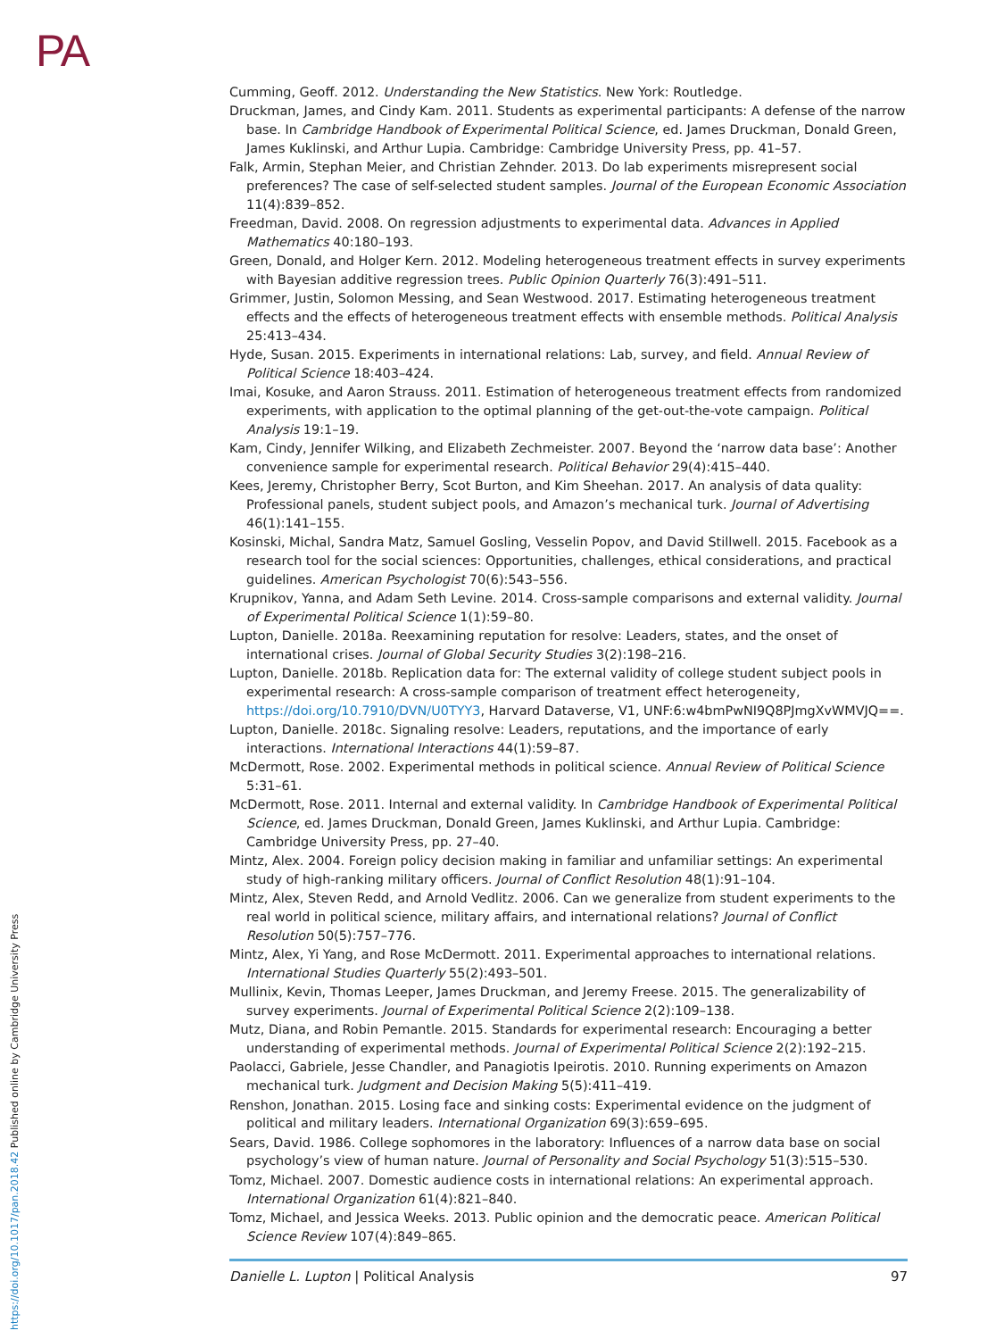PA
Cumming, Geoff. 2012. Understanding the New Statistics. New York: Routledge.
Druckman, James, and Cindy Kam. 2011. Students as experimental participants: A defense of the narrow base. In Cambridge Handbook of Experimental Political Science, ed. James Druckman, Donald Green, James Kuklinski, and Arthur Lupia. Cambridge: Cambridge University Press, pp. 41–57.
Falk, Armin, Stephan Meier, and Christian Zehnder. 2013. Do lab experiments misrepresent social preferences? The case of self-selected student samples. Journal of the European Economic Association 11(4):839–852.
Freedman, David. 2008. On regression adjustments to experimental data. Advances in Applied Mathematics 40:180–193.
Green, Donald, and Holger Kern. 2012. Modeling heterogeneous treatment effects in survey experiments with Bayesian additive regression trees. Public Opinion Quarterly 76(3):491–511.
Grimmer, Justin, Solomon Messing, and Sean Westwood. 2017. Estimating heterogeneous treatment effects and the effects of heterogeneous treatment effects with ensemble methods. Political Analysis 25:413–434.
Hyde, Susan. 2015. Experiments in international relations: Lab, survey, and field. Annual Review of Political Science 18:403–424.
Imai, Kosuke, and Aaron Strauss. 2011. Estimation of heterogeneous treatment effects from randomized experiments, with application to the optimal planning of the get-out-the-vote campaign. Political Analysis 19:1–19.
Kam, Cindy, Jennifer Wilking, and Elizabeth Zechmeister. 2007. Beyond the ‘narrow data base’: Another convenience sample for experimental research. Political Behavior 29(4):415–440.
Kees, Jeremy, Christopher Berry, Scot Burton, and Kim Sheehan. 2017. An analysis of data quality: Professional panels, student subject pools, and Amazon’s mechanical turk. Journal of Advertising 46(1):141–155.
Kosinski, Michal, Sandra Matz, Samuel Gosling, Vesselin Popov, and David Stillwell. 2015. Facebook as a research tool for the social sciences: Opportunities, challenges, ethical considerations, and practical guidelines. American Psychologist 70(6):543–556.
Krupnikov, Yanna, and Adam Seth Levine. 2014. Cross-sample comparisons and external validity. Journal of Experimental Political Science 1(1):59–80.
Lupton, Danielle. 2018a. Reexamining reputation for resolve: Leaders, states, and the onset of international crises. Journal of Global Security Studies 3(2):198–216.
Lupton, Danielle. 2018b. Replication data for: The external validity of college student subject pools in experimental research: A cross-sample comparison of treatment effect heterogeneity, https://doi.org/10.7910/DVN/U0TYY3, Harvard Dataverse, V1, UNF:6:w4bmPwNI9Q8PJmgXvWMVJQ==.
Lupton, Danielle. 2018c. Signaling resolve: Leaders, reputations, and the importance of early interactions. International Interactions 44(1):59–87.
McDermott, Rose. 2002. Experimental methods in political science. Annual Review of Political Science 5:31–61.
McDermott, Rose. 2011. Internal and external validity. In Cambridge Handbook of Experimental Political Science, ed. James Druckman, Donald Green, James Kuklinski, and Arthur Lupia. Cambridge: Cambridge University Press, pp. 27–40.
Mintz, Alex. 2004. Foreign policy decision making in familiar and unfamiliar settings: An experimental study of high-ranking military officers. Journal of Conflict Resolution 48(1):91–104.
Mintz, Alex, Steven Redd, and Arnold Vedlitz. 2006. Can we generalize from student experiments to the real world in political science, military affairs, and international relations? Journal of Conflict Resolution 50(5):757–776.
Mintz, Alex, Yi Yang, and Rose McDermott. 2011. Experimental approaches to international relations. International Studies Quarterly 55(2):493–501.
Mullinix, Kevin, Thomas Leeper, James Druckman, and Jeremy Freese. 2015. The generalizability of survey experiments. Journal of Experimental Political Science 2(2):109–138.
Mutz, Diana, and Robin Pemantle. 2015. Standards for experimental research: Encouraging a better understanding of experimental methods. Journal of Experimental Political Science 2(2):192–215.
Paolacci, Gabriele, Jesse Chandler, and Panagiotis Ipeirotis. 2010. Running experiments on Amazon mechanical turk. Judgment and Decision Making 5(5):411–419.
Renshon, Jonathan. 2015. Losing face and sinking costs: Experimental evidence on the judgment of political and military leaders. International Organization 69(3):659–695.
Sears, David. 1986. College sophomores in the laboratory: Influences of a narrow data base on social psychology’s view of human nature. Journal of Personality and Social Psychology 51(3):515–530.
Tomz, Michael. 2007. Domestic audience costs in international relations: An experimental approach. International Organization 61(4):821–840.
Tomz, Michael, and Jessica Weeks. 2013. Public opinion and the democratic peace. American Political Science Review 107(4):849–865.
Danielle L. Lupton | Political Analysis 97
https://doi.org/10.1017/pan.2018.42 Published online by Cambridge University Press